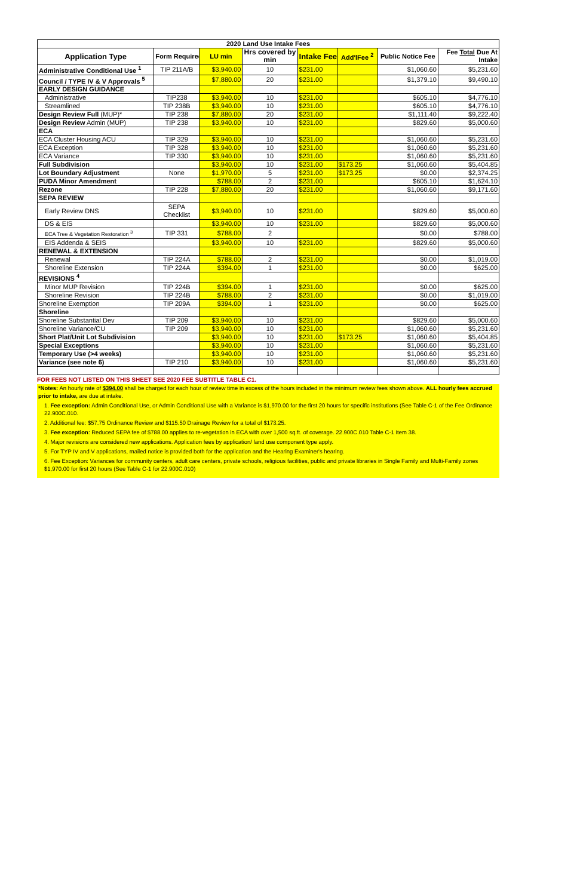| 2020 Land Use Intake Fees | | | | | | | |
| --- | --- | --- | --- | --- | --- | --- | --- |
| Application Type | Form Required | LU min | Hrs covered by min | Intake Fee | Add'lFee <sup>2</sup> | Public Notice Fee | Fee Total Due At Intake |
| Administrative Conditional Use <sup>1</sup> | TIP 211A/B | $3,940.00 | 10 | $231.00 | | $1,060.60 | $5,231.60 |
| Council / TYPE IV & V Approvals <sup>5</sup> | | $7,880.00 | 20 | $231.00 | | $1,379.10 | $9,490.10 |
| EARLY DESIGN GUIDANCE | | | | | | | |
| Administrative | TIP238 | $3,940.00 | 10 | $231.00 | | $605.10 | $4,776.10 |
| Streamlined | TIP 238B | $3,940.00 | 10 | $231.00 | | $605.10 | $4,776.10 |
| Design Review Full (MUP)* | TIP 238 | $7,880.00 | 20 | $231.00 | | $1,111.40 | $9,222.40 |
| Design Review Admin (MUP) | TIP 238 | $3,940.00 | 10 | $231.00 | | $829.60 | $5,000.60 |
| ECA | | | | | | | |
| ECA Cluster Housing ACU | TIP 329 | $3,940.00 | 10 | $231.00 | | $1,060.60 | $5,231.60 |
| ECA Exception | TIP 328 | $3,940.00 | 10 | $231.00 | | $1,060.60 | $5,231.60 |
| ECA Variance | TIP 330 | $3,940.00 | 10 | $231.00 | | $1,060.60 | $5,231.60 |
| Full Subdivision | | $3,940.00 | 10 | $231.00 | $173.25 | $1,060.60 | $5,404.85 |
| Lot Boundary Adjustment | None | $1,970.00 | 5 | $231.00 | $173.25 | $0.00 | $2,374.25 |
| PUDA Minor Amendment | | $788.00 | 2 | $231.00 | | $605.10 | $1,624.10 |
| Rezone | TIP 228 | $7,880.00 | 20 | $231.00 | | $1,060.60 | $9,171.60 |
| SEPA REVIEW | | | | | | | |
| Early Review DNS | SEPA Checklist | $3,940.00 | 10 | $231.00 | | $829.60 | $5,000.60 |
| DS & EIS | | $3,940.00 | 10 | $231.00 | | $829.60 | $5,000.60 |
| ECA Tree & Vegetation Restoration <sup>3</sup> | TIP 331 | $788.00 | 2 | | | $0.00 | $788.00 |
| EIS Addenda & SEIS | | $3,940.00 | 10 | $231.00 | | $829.60 | $5,000.60 |
| RENEWAL & EXTENSION | | | | | | | |
| Renewal | TIP 224A | $788.00 | 2 | $231.00 | | $0.00 | $1,019.00 |
| Shoreline Extension | TIP 224A | $394.00 | 1 | $231.00 | | $0.00 | $625.00 |
| REVISIONS <sup>4</sup> | | | | | | | |
| Minor MUP Revision | TIP 224B | $394.00 | 1 | $231.00 | | $0.00 | $625.00 |
| Shoreline Revision | TIP 224B | $788.00 | 2 | $231.00 | | $0.00 | $1,019.00 |
| Shoreline Exemption | TIP 209A | $394.00 | 1 | $231.00 | | $0.00 | $625.00 |
| Shoreline | | | | | | | |
| Shoreline Substantial Dev | TIP 209 | $3,940.00 | 10 | $231.00 | | $829.60 | $5,000.60 |
| Shoreline Variance/CU | TIP 209 | $3,940.00 | 10 | $231.00 | | $1,060.60 | $5,231.60 |
| Short Plat/Unit Lot Subdivision | | $3,940.00 | 10 | $231.00 | $173.25 | $1,060.60 | $5,404.85 |
| Special Exceptions | | $3,940.00 | 10 | $231.00 | | $1,060.60 | $5,231.60 |
| Temporary Use (>4 weeks) | | $3,940.00 | 10 | $231.00 | | $1,060.60 | $5,231.60 |
| Variance (see note 6) | TIP 210 | $3,940.00 | 10 | $231.00 | | $1,060.60 | $5,231.60 |
FOR FEES NOT LISTED ON THIS SHEET SEE 2020 FEE SUBTITLE TABLE C1.
*Notes: An hourly rate of $394.00 shall be charged for each hour of review time in excess of the hours included in the minimum review fees shown above. ALL hourly fees accrued prior to intake, are due at intake.
1. Fee exception: Admin Conditional Use, or Admin Conditional Use with a Variance is $1,970.00 for the first 20 hours for specific institutions (See Table C-1 of the Fee Ordinance 22.900C.010.
2. Additional fee: $57.75 Ordinance Review and $115.50 Drainage Review for a total of $173.25.
3. Fee exception: Reduced SEPA fee of $788.00 applies to re-vegetation in ECA with over 1,500 sq.ft. of coverage. 22.900C.010 Table C-1 Item 38.
4. Major revisions are considered new applications. Application fees by application/ land use component type apply.
5. For TYP IV and V applications, mailed notice is provided both for the application and the Hearing Examiner's hearing.
6. Fee Exception: Variances for community centers, adult care centers, private schools, religious facilities, public and private libraries in Single Family and Multi-Family zones $1,970.00 for first 20 hours (See Table C-1 for 22.900C.010)